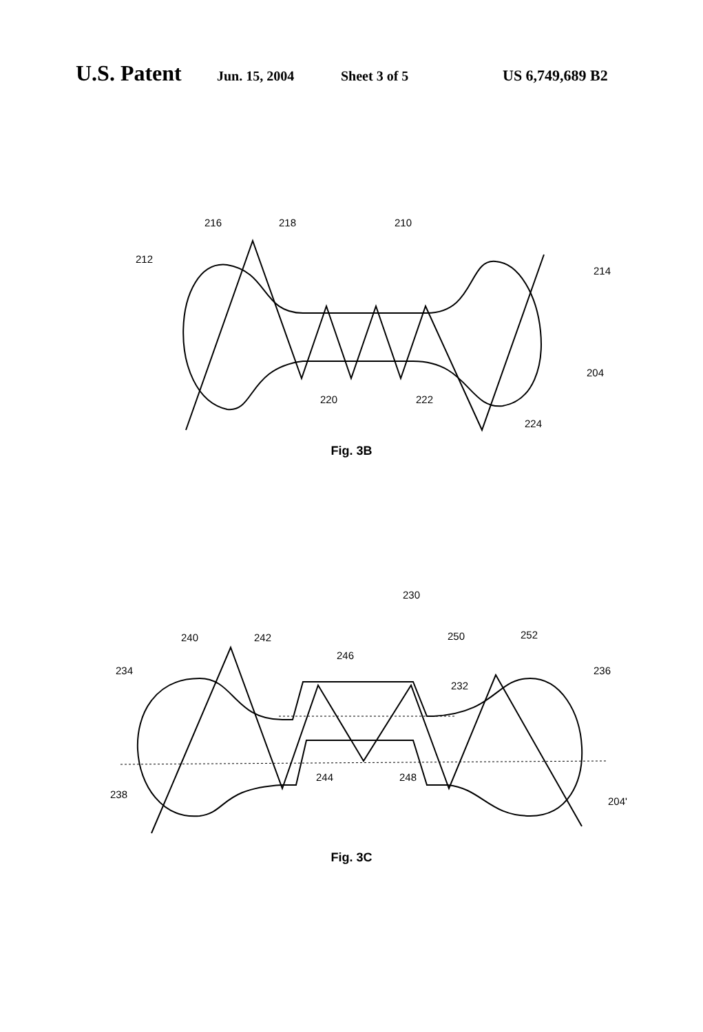U.S. Patent Jun. 15, 2004 Sheet 3 of 5 US 6,749,689 B2
216 218 210
212
214
204
220 222
224
Fig. 3B
230
240 242 250 252
246
234 236
232
244 248
238
204'
Fig. 3C